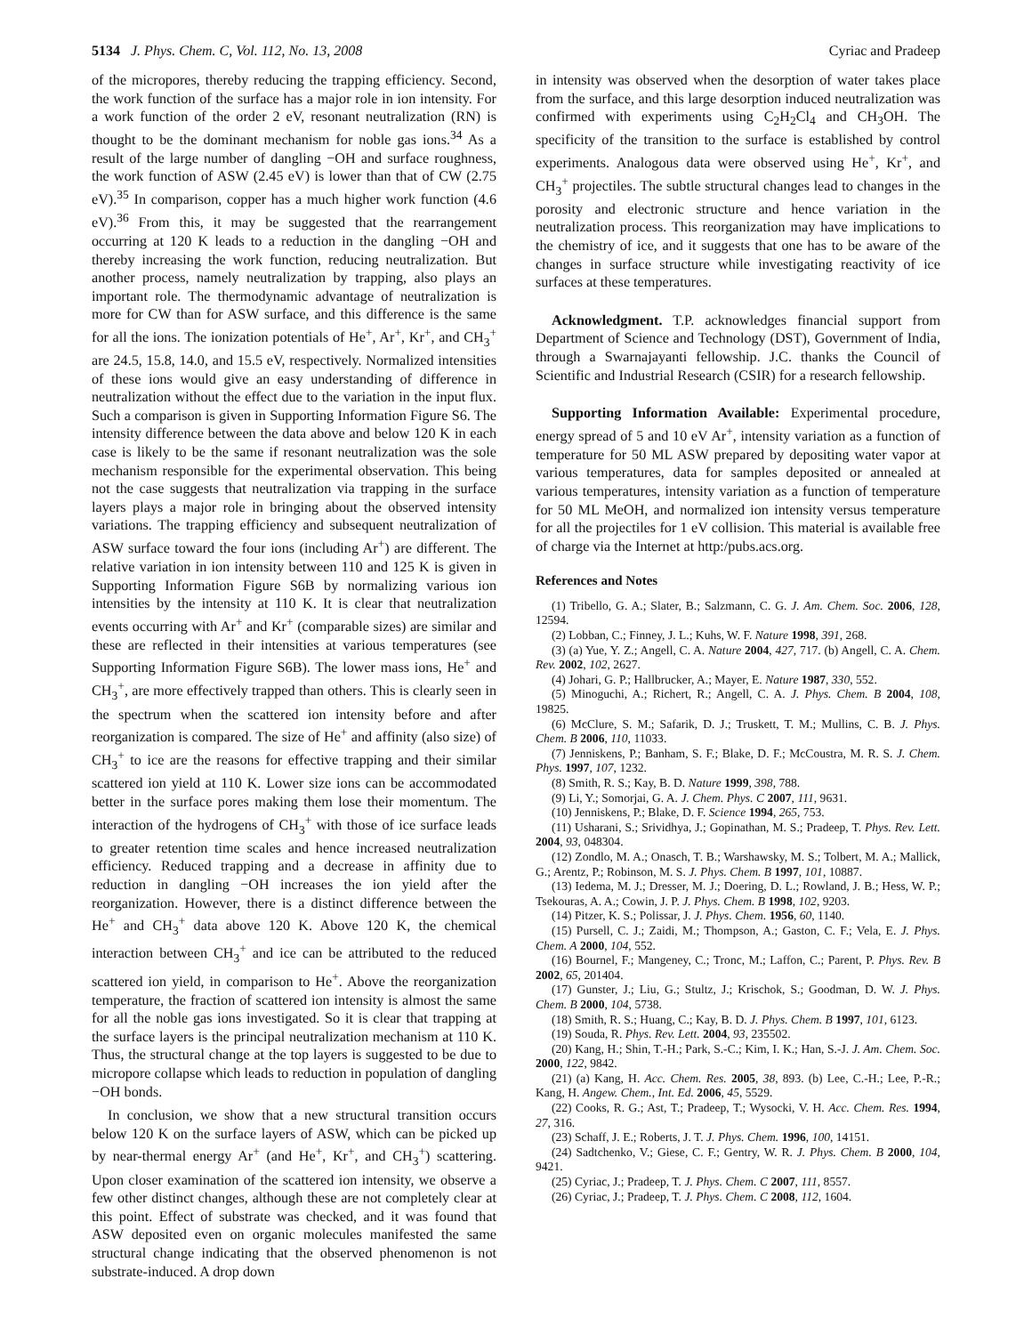5134 J. Phys. Chem. C, Vol. 112, No. 13, 2008 Cyriac and Pradeep
of the micropores, thereby reducing the trapping efficiency. Second, the work function of the surface has a major role in ion intensity. For a work function of the order 2 eV, resonant neutralization (RN) is thought to be the dominant mechanism for noble gas ions.<sup>34</sup> As a result of the large number of dangling −OH and surface roughness, the work function of ASW (2.45 eV) is lower than that of CW (2.75 eV).<sup>35</sup> In comparison, copper has a much higher work function (4.6 eV).<sup>36</sup> From this, it may be suggested that the rearrangement occurring at 120 K leads to a reduction in the dangling −OH and thereby increasing the work function, reducing neutralization. But another process, namely neutralization by trapping, also plays an important role. The thermodynamic advantage of neutralization is more for CW than for ASW surface, and this difference is the same for all the ions. The ionization potentials of He<sup>+</sup>, Ar<sup>+</sup>, Kr<sup>+</sup>, and CH<sub>3</sub><sup>+</sup> are 24.5, 15.8, 14.0, and 15.5 eV, respectively. Normalized intensities of these ions would give an easy understanding of difference in neutralization without the effect due to the variation in the input flux. Such a comparison is given in Supporting Information Figure S6. The intensity difference between the data above and below 120 K in each case is likely to be the same if resonant neutralization was the sole mechanism responsible for the experimental observation. This being not the case suggests that neutralization via trapping in the surface layers plays a major role in bringing about the observed intensity variations. The trapping efficiency and subsequent neutralization of ASW surface toward the four ions (including Ar<sup>+</sup>) are different. The relative variation in ion intensity between 110 and 125 K is given in Supporting Information Figure S6B by normalizing various ion intensities by the intensity at 110 K. It is clear that neutralization events occurring with Ar<sup>+</sup> and Kr<sup>+</sup> (comparable sizes) are similar and these are reflected in their intensities at various temperatures (see Supporting Information Figure S6B). The lower mass ions, He<sup>+</sup> and CH<sub>3</sub><sup>+</sup>, are more effectively trapped than others. This is clearly seen in the spectrum when the scattered ion intensity before and after reorganization is compared. The size of He<sup>+</sup> and affinity (also size) of CH<sub>3</sub><sup>+</sup> to ice are the reasons for effective trapping and their similar scattered ion yield at 110 K. Lower size ions can be accommodated better in the surface pores making them lose their momentum. The interaction of the hydrogens of CH<sub>3</sub><sup>+</sup> with those of ice surface leads to greater retention time scales and hence increased neutralization efficiency. Reduced trapping and a decrease in affinity due to reduction in dangling −OH increases the ion yield after the reorganization. However, there is a distinct difference between the He<sup>+</sup> and CH<sub>3</sub><sup>+</sup> data above 120 K. Above 120 K, the chemical interaction between CH<sub>3</sub><sup>+</sup> and ice can be attributed to the reduced scattered ion yield, in comparison to He<sup>+</sup>. Above the reorganization temperature, the fraction of scattered ion intensity is almost the same for all the noble gas ions investigated. So it is clear that trapping at the surface layers is the principal neutralization mechanism at 110 K. Thus, the structural change at the top layers is suggested to be due to micropore collapse which leads to reduction in population of dangling −OH bonds.
In conclusion, we show that a new structural transition occurs below 120 K on the surface layers of ASW, which can be picked up by near-thermal energy Ar<sup>+</sup> (and He<sup>+</sup>, Kr<sup>+</sup>, and CH<sub>3</sub><sup>+</sup>) scattering. Upon closer examination of the scattered ion intensity, we observe a few other distinct changes, although these are not completely clear at this point. Effect of substrate was checked, and it was found that ASW deposited even on organic molecules manifested the same structural change indicating that the observed phenomenon is not substrate-induced. A drop down
in intensity was observed when the desorption of water takes place from the surface, and this large desorption induced neutralization was confirmed with experiments using C<sub>2</sub>H<sub>2</sub>Cl<sub>4</sub> and CH<sub>3</sub>OH. The specificity of the transition to the surface is established by control experiments. Analogous data were observed using He<sup>+</sup>, Kr<sup>+</sup>, and CH<sub>3</sub><sup>+</sup> projectiles. The subtle structural changes lead to changes in the porosity and electronic structure and hence variation in the neutralization process. This reorganization may have implications to the chemistry of ice, and it suggests that one has to be aware of the changes in surface structure while investigating reactivity of ice surfaces at these temperatures.
Acknowledgment. T.P. acknowledges financial support from Department of Science and Technology (DST), Government of India, through a Swarnajayanti fellowship. J.C. thanks the Council of Scientific and Industrial Research (CSIR) for a research fellowship.
Supporting Information Available: Experimental procedure, energy spread of 5 and 10 eV Ar<sup>+</sup>, intensity variation as a function of temperature for 50 ML ASW prepared by depositing water vapor at various temperatures, data for samples deposited or annealed at various temperatures, intensity variation as a function of temperature for 50 ML MeOH, and normalized ion intensity versus temperature for all the projectiles for 1 eV collision. This material is available free of charge via the Internet at http:/pubs.acs.org.
References and Notes
(1) Tribello, G. A.; Slater, B.; Salzmann, C. G. J. Am. Chem. Soc. 2006, 128, 12594.
(2) Lobban, C.; Finney, J. L.; Kuhs, W. F. Nature 1998, 391, 268.
(3) (a) Yue, Y. Z.; Angell, C. A. Nature 2004, 427, 717. (b) Angell, C. A. Chem. Rev. 2002, 102, 2627.
(4) Johari, G. P.; Hallbrucker, A.; Mayer, E. Nature 1987, 330, 552.
(5) Minoguchi, A.; Richert, R.; Angell, C. A. J. Phys. Chem. B 2004, 108, 19825.
(6) McClure, S. M.; Safarik, D. J.; Truskett, T. M.; Mullins, C. B. J. Phys. Chem. B 2006, 110, 11033.
(7) Jenniskens, P.; Banham, S. F.; Blake, D. F.; McCoustra, M. R. S. J. Chem. Phys. 1997, 107, 1232.
(8) Smith, R. S.; Kay, B. D. Nature 1999, 398, 788.
(9) Li, Y.; Somorjai, G. A. J. Chem. Phys. C 2007, 111, 9631.
(10) Jenniskens, P.; Blake, D. F. Science 1994, 265, 753.
(11) Usharani, S.; Srividhya, J.; Gopinathan, M. S.; Pradeep, T. Phys. Rev. Lett. 2004, 93, 048304.
(12) Zondlo, M. A.; Onasch, T. B.; Warshawsky, M. S.; Tolbert, M. A.; Mallick, G.; Arentz, P.; Robinson, M. S. J. Phys. Chem. B 1997, 101, 10887.
(13) Iedema, M. J.; Dresser, M. J.; Doering, D. L.; Rowland, J. B.; Hess, W. P.; Tsekouras, A. A.; Cowin, J. P. J. Phys. Chem. B 1998, 102, 9203.
(14) Pitzer, K. S.; Polissar, J. J. Phys. Chem. 1956, 60, 1140.
(15) Pursell, C. J.; Zaidi, M.; Thompson, A.; Gaston, C. F.; Vela, E. J. Phys. Chem. A 2000, 104, 552.
(16) Bournel, F.; Mangeney, C.; Tronc, M.; Laffon, C.; Parent, P. Phys. Rev. B 2002, 65, 201404.
(17) Gunster, J.; Liu, G.; Stultz, J.; Krischok, S.; Goodman, D. W. J. Phys. Chem. B 2000, 104, 5738.
(18) Smith, R. S.; Huang, C.; Kay, B. D. J. Phys. Chem. B 1997, 101, 6123.
(19) Souda, R. Phys. Rev. Lett. 2004, 93, 235502.
(20) Kang, H.; Shin, T.-H.; Park, S.-C.; Kim, I. K.; Han, S.-J. J. Am. Chem. Soc. 2000, 122, 9842.
(21) (a) Kang, H. Acc. Chem. Res. 2005, 38, 893. (b) Lee, C.-H.; Lee, P.-R.; Kang, H. Angew. Chem., Int. Ed. 2006, 45, 5529.
(22) Cooks, R. G.; Ast, T.; Pradeep, T.; Wysocki, V. H. Acc. Chem. Res. 1994, 27, 316.
(23) Schaff, J. E.; Roberts, J. T. J. Phys. Chem. 1996, 100, 14151.
(24) Sadtchenko, V.; Giese, C. F.; Gentry, W. R. J. Phys. Chem. B 2000, 104, 9421.
(25) Cyriac, J.; Pradeep, T. J. Phys. Chem. C 2007, 111, 8557.
(26) Cyriac, J.; Pradeep, T. J. Phys. Chem. C 2008, 112, 1604.